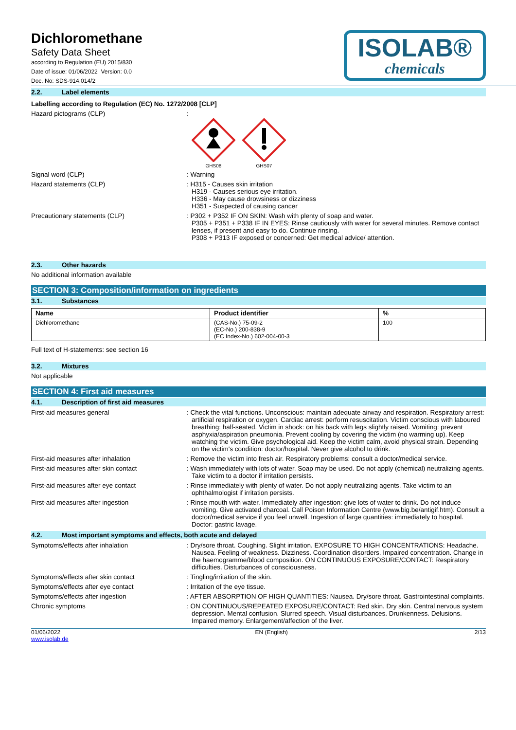Dichloromethane
Safety Data Sheet
according to Regulation (EU) 2015/830
Date of issue: 01/06/2022 Version: 0.0
Doc. No: SDS-914.014/2
ISOLAB®
chemicals
2.2. Label elements
Labelling according to Regulation (EC) No. 1272/2008 [CLP]
Hazard pictograms (CLP) :
GHS08
GHS07
Signal word (CLP) : Warning
Hazard statements (CLP) : H315 - Causes skin irritation
H319 - Causes serious eye irritation.
H336 - May cause drowsiness or dizziness
H351 - Suspected of causing cancer
Precautionary statements (CLP) : P302 + P352 IF ON SKIN: Wash with plenty of soap and water.
P305 + P351 + P338 IF IN EYES: Rinse cautiously with water for several minutes. Remove contact lenses, if present and easy to do. Continue rinsing.
P308 + P313 IF exposed or concerned: Get medical advice/ attention.
2.3. Other hazards
No additional information available
SECTION 3: Composition/information on ingredients
3.1. Substances
| Name | Product identifier | % |
| --- | --- | --- |
| Dichloromethane | (CAS-No.) 75-09-2 (EC-No.) 200-838-9 (EC Index-No.) 602-004-00-3 | 100 |
Full text of H-statements: see section 16
3.2. Mixtures
Not applicable
SECTION 4: First aid measures
4.1. Description of first aid measures
First-aid measures general : Check the vital functions. Unconscious: maintain adequate airway and respiration. Respiratory arrest: artificial respiration or oxygen. Cardiac arrest: perform resuscitation. Victim conscious with laboured breathing: half-seated. Victim in shock: on his back with legs slightly raised. Vomiting: prevent asphyxia/aspiration pneumonia. Prevent cooling by covering the victim (no warming up). Keep watching the victim. Give psychological aid. Keep the victim calm, avoid physical strain. Depending on the victim's condition: doctor/hospital. Never give alcohol to drink.
First-aid measures after inhalation : Remove the victim into fresh air. Respiratory problems: consult a doctor/medical service.
First-aid measures after skin contact : Wash immediately with lots of water. Soap may be used. Do not apply (chemical) neutralizing agents. Take victim to a doctor if irritation persists.
First-aid measures after eye contact : Rinse immediately with plenty of water. Do not apply neutralizing agents. Take victim to an ophthalmologist if irritation persists.
First-aid measures after ingestion : Rinse mouth with water. Immediately after ingestion: give lots of water to drink. Do not induce vomiting. Give activated charcoal. Call Poison Information Centre (www.big.be/antigif.htm). Consult a doctor/medical service if you feel unwell. Ingestion of large quantities: immediately to hospital. Doctor: gastric lavage.
4.2. Most important symptoms and effects, both acute and delayed
Symptoms/effects after inhalation : Dry/sore throat. Coughing. Slight irritation. EXPOSURE TO HIGH CONCENTRATIONS: Headache. Nausea. Feeling of weakness. Dizziness. Coordination disorders. Impaired concentration. Change in the haemogramme/blood composition. ON CONTINUOUS EXPOSURE/CONTACT: Respiratory difficulties. Disturbances of consciousness.
Symptoms/effects after skin contact : Tingling/irritation of the skin.
Symptoms/effects after eye contact : Irritation of the eye tissue.
Symptoms/effects after ingestion : AFTER ABSORPTION OF HIGH QUANTITIES: Nausea. Dry/sore throat. Gastrointestinal complaints.
Chronic symptoms : ON CONTINUOUS/REPEATED EXPOSURE/CONTACT: Red skin. Dry skin. Central nervous system depression. Mental confusion. Slurred speech. Visual disturbances. Drunkenness. Delusions. Impaired memory. Enlargement/affection of the liver.
01/06/2022
www.isolab.de
EN (English) 2/13